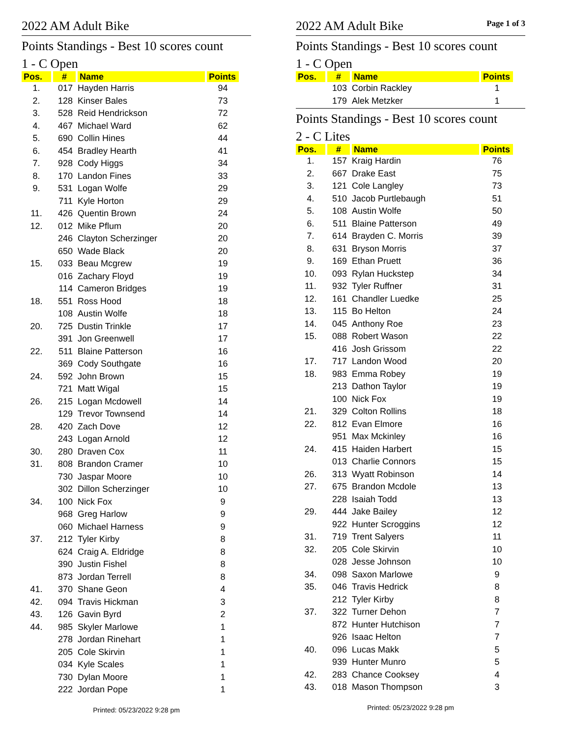2022 AM Adult Bike
Points Standings - Best 10 scores count
1 - C Open
| Pos. | # | Name | Points |
| --- | --- | --- | --- |
| 1. | 017 | Hayden Harris | 94 |
| 2. | 128 | Kinser Bales | 73 |
| 3. | 528 | Reid Hendrickson | 72 |
| 4. | 467 | Michael Ward | 62 |
| 5. | 690 | Collin Hines | 44 |
| 6. | 454 | Bradley Hearth | 41 |
| 7. | 928 | Cody Higgs | 34 |
| 8. | 170 | Landon Fines | 33 |
| 9. | 531 | Logan Wolfe | 29 |
| | 711 | Kyle Horton | 29 |
| 11. | 426 | Quentin Brown | 24 |
| 12. | 012 | Mike Pflum | 20 |
| | 246 | Clayton Scherzinger | 20 |
| | 650 | Wade Black | 20 |
| 15. | 033 | Beau Mcgrew | 19 |
| | 016 | Zachary Floyd | 19 |
| | 114 | Cameron Bridges | 19 |
| 18. | 551 | Ross Hood | 18 |
| | 108 | Austin Wolfe | 18 |
| 20. | 725 | Dustin Trinkle | 17 |
| | 391 | Jon Greenwell | 17 |
| 22. | 511 | Blaine Patterson | 16 |
| | 369 | Cody Southgate | 16 |
| 24. | 592 | John Brown | 15 |
| | 721 | Matt Wigal | 15 |
| 26. | 215 | Logan Mcdowell | 14 |
| | 129 | Trevor Townsend | 14 |
| 28. | 420 | Zach Dove | 12 |
| | 243 | Logan Arnold | 12 |
| 30. | 280 | Draven Cox | 11 |
| 31. | 808 | Brandon Cramer | 10 |
| | 730 | Jaspar Moore | 10 |
| | 302 | Dillon Scherzinger | 10 |
| 34. | 100 | Nick Fox | 9 |
| | 968 | Greg Harlow | 9 |
| | 060 | Michael Harness | 9 |
| 37. | 212 | Tyler Kirby | 8 |
| | 624 | Craig A. Eldridge | 8 |
| | 390 | Justin Fishel | 8 |
| | 873 | Jordan Terrell | 8 |
| 41. | 370 | Shane Geon | 4 |
| 42. | 094 | Travis Hickman | 3 |
| 43. | 126 | Gavin Byrd | 2 |
| 44. | 985 | Skyler Marlowe | 1 |
| | 278 | Jordan Rinehart | 1 |
| | 205 | Cole Skirvin | 1 |
| | 034 | Kyle Scales | 1 |
| | 730 | Dylan Moore | 1 |
| | 222 | Jordan Pope | 1 |
Printed: 05/23/2022 9:28 pm
2022 AM Adult Bike
Page 1 of 3
Points Standings - Best 10 scores count
1 - C Open
| Pos. | # | Name | Points |
| --- | --- | --- | --- |
| | 103 | Corbin Rackley | 1 |
| | 179 | Alek Metzker | 1 |
Points Standings - Best 10 scores count
2 - C Lites
| Pos. | # | Name | Points |
| --- | --- | --- | --- |
| 1. | 157 | Kraig Hardin | 76 |
| 2. | 667 | Drake East | 75 |
| 3. | 121 | Cole Langley | 73 |
| 4. | 510 | Jacob Purtlebaugh | 51 |
| 5. | 108 | Austin Wolfe | 50 |
| 6. | 511 | Blaine Patterson | 49 |
| 7. | 614 | Brayden C. Morris | 39 |
| 8. | 631 | Bryson Morris | 37 |
| 9. | 169 | Ethan Pruett | 36 |
| 10. | 093 | Rylan Huckstep | 34 |
| 11. | 932 | Tyler Ruffner | 31 |
| 12. | 161 | Chandler Luedke | 25 |
| 13. | 115 | Bo Helton | 24 |
| 14. | 045 | Anthony Roe | 23 |
| 15. | 088 | Robert Wason | 22 |
| | 416 | Josh Grissom | 22 |
| 17. | 717 | Landon Wood | 20 |
| 18. | 983 | Emma Robey | 19 |
| | 213 | Dathon Taylor | 19 |
| | 100 | Nick Fox | 19 |
| 21. | 329 | Colton Rollins | 18 |
| 22. | 812 | Evan Elmore | 16 |
| | 951 | Max Mckinley | 16 |
| 24. | 415 | Haiden Harbert | 15 |
| | 013 | Charlie Connors | 15 |
| 26. | 313 | Wyatt Robinson | 14 |
| 27. | 675 | Brandon Mcdole | 13 |
| | 228 | Isaiah Todd | 13 |
| 29. | 444 | Jake Bailey | 12 |
| | 922 | Hunter Scroggins | 12 |
| 31. | 719 | Trent Salyers | 11 |
| 32. | 205 | Cole Skirvin | 10 |
| | 028 | Jesse Johnson | 10 |
| 34. | 098 | Saxon Marlowe | 9 |
| 35. | 046 | Travis Hedrick | 8 |
| | 212 | Tyler Kirby | 8 |
| 37. | 322 | Turner Dehon | 7 |
| | 872 | Hunter Hutchison | 7 |
| | 926 | Isaac Helton | 7 |
| 40. | 096 | Lucas Makk | 5 |
| | 939 | Hunter Munro | 5 |
| 42. | 283 | Chance Cooksey | 4 |
| 43. | 018 | Mason Thompson | 3 |
Printed: 05/23/2022 9:28 pm